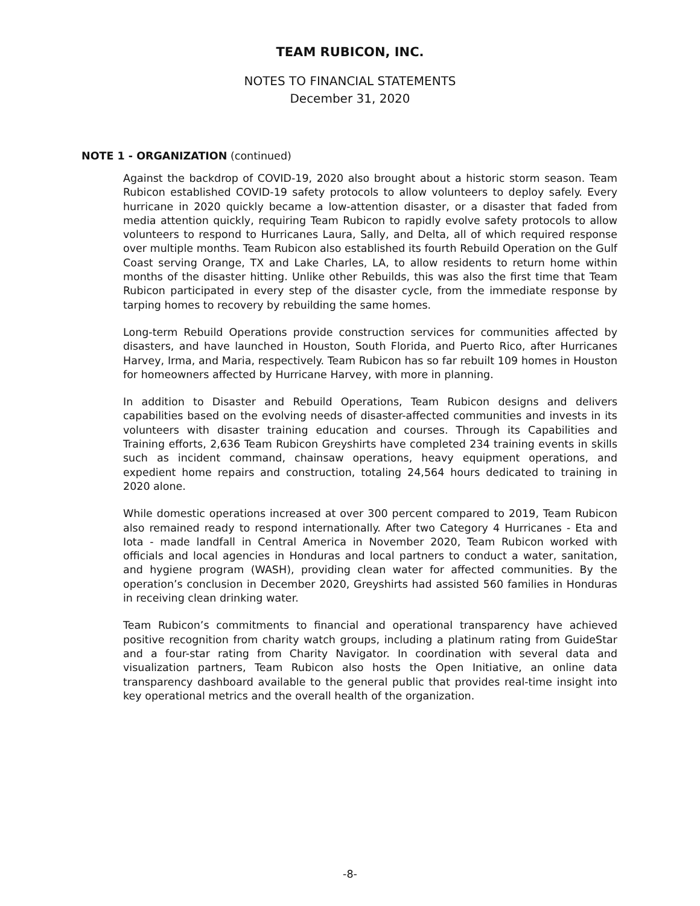TEAM RUBICON, INC.
NOTES TO FINANCIAL STATEMENTS
December 31, 2020
NOTE 1 - ORGANIZATION (continued)
Against the backdrop of COVID-19, 2020 also brought about a historic storm season. Team Rubicon established COVID-19 safety protocols to allow volunteers to deploy safely. Every hurricane in 2020 quickly became a low-attention disaster, or a disaster that faded from media attention quickly, requiring Team Rubicon to rapidly evolve safety protocols to allow volunteers to respond to Hurricanes Laura, Sally, and Delta, all of which required response over multiple months. Team Rubicon also established its fourth Rebuild Operation on the Gulf Coast serving Orange, TX and Lake Charles, LA, to allow residents to return home within months of the disaster hitting. Unlike other Rebuilds, this was also the first time that Team Rubicon participated in every step of the disaster cycle, from the immediate response by tarping homes to recovery by rebuilding the same homes.
Long-term Rebuild Operations provide construction services for communities affected by disasters, and have launched in Houston, South Florida, and Puerto Rico, after Hurricanes Harvey, Irma, and Maria, respectively. Team Rubicon has so far rebuilt 109 homes in Houston for homeowners affected by Hurricane Harvey, with more in planning.
In addition to Disaster and Rebuild Operations, Team Rubicon designs and delivers capabilities based on the evolving needs of disaster-affected communities and invests in its volunteers with disaster training education and courses. Through its Capabilities and Training efforts, 2,636 Team Rubicon Greyshirts have completed 234 training events in skills such as incident command, chainsaw operations, heavy equipment operations, and expedient home repairs and construction, totaling 24,564 hours dedicated to training in 2020 alone.
While domestic operations increased at over 300 percent compared to 2019, Team Rubicon also remained ready to respond internationally. After two Category 4 Hurricanes - Eta and Iota - made landfall in Central America in November 2020, Team Rubicon worked with officials and local agencies in Honduras and local partners to conduct a water, sanitation, and hygiene program (WASH), providing clean water for affected communities. By the operation’s conclusion in December 2020, Greyshirts had assisted 560 families in Honduras in receiving clean drinking water.
Team Rubicon’s commitments to financial and operational transparency have achieved positive recognition from charity watch groups, including a platinum rating from GuideStar and a four-star rating from Charity Navigator. In coordination with several data and visualization partners, Team Rubicon also hosts the Open Initiative, an online data transparency dashboard available to the general public that provides real-time insight into key operational metrics and the overall health of the organization.
-8-